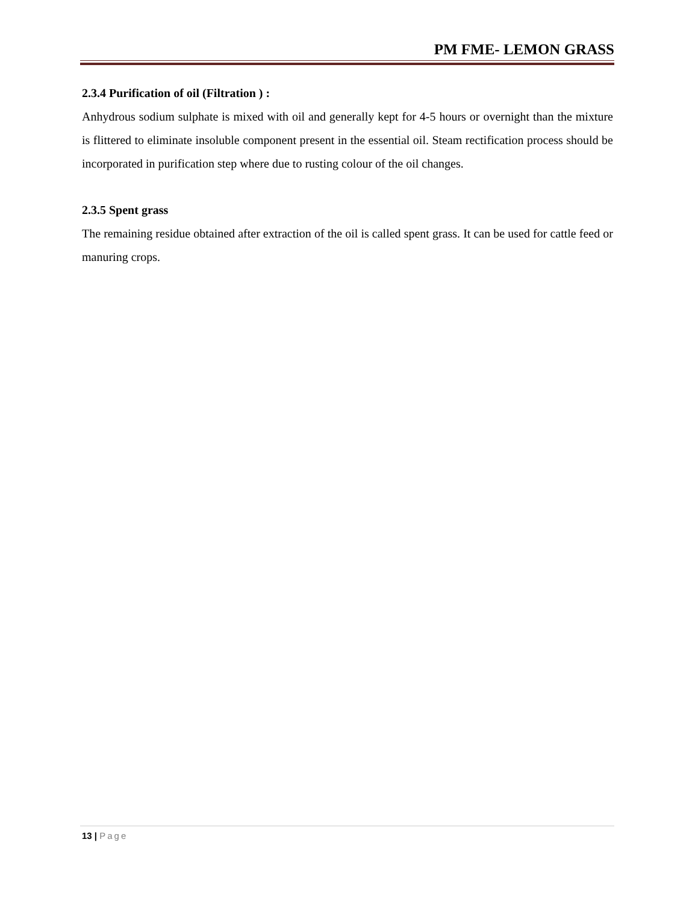PM FME- LEMON GRASS
2.3.4 Purification of oil (Filtration ) :
Anhydrous sodium sulphate is mixed with oil and generally kept for 4-5 hours or overnight than the mixture is flittered to eliminate insoluble component present in the essential oil. Steam rectification process should be incorporated in purification step where due to rusting colour of the oil changes.
2.3.5 Spent grass
The remaining residue obtained after extraction of the oil is called spent grass. It can be used for cattle feed or manuring crops.
13 | Page